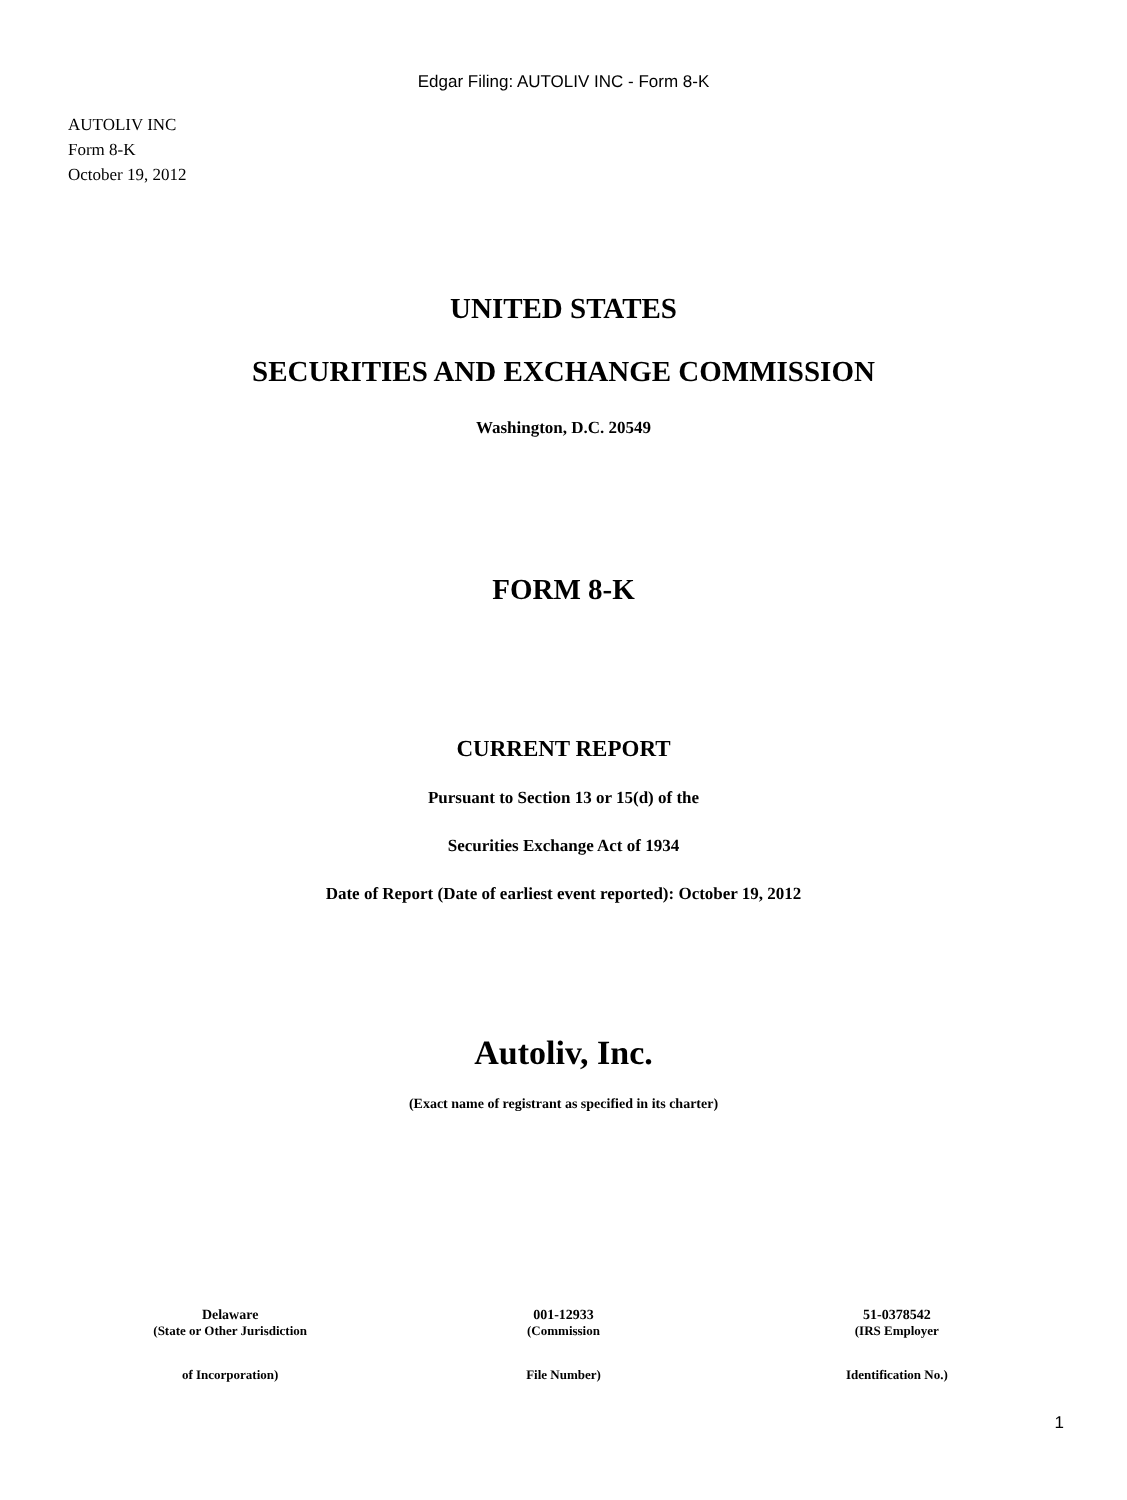Edgar Filing: AUTOLIV INC - Form 8-K
AUTOLIV INC
Form 8-K
October 19, 2012
UNITED STATES
SECURITIES AND EXCHANGE COMMISSION
Washington, D.C. 20549
FORM 8-K
CURRENT REPORT
Pursuant to Section 13 or 15(d) of the
Securities Exchange Act of 1934
Date of Report (Date of earliest event reported): October 19, 2012
Autoliv, Inc.
(Exact name of registrant as specified in its charter)
| Delaware | 001-12933 | 51-0378542 |
| (State or Other Jurisdiction | (Commission | (IRS Employer |
| of Incorporation) | File Number) | Identification No.) |
1